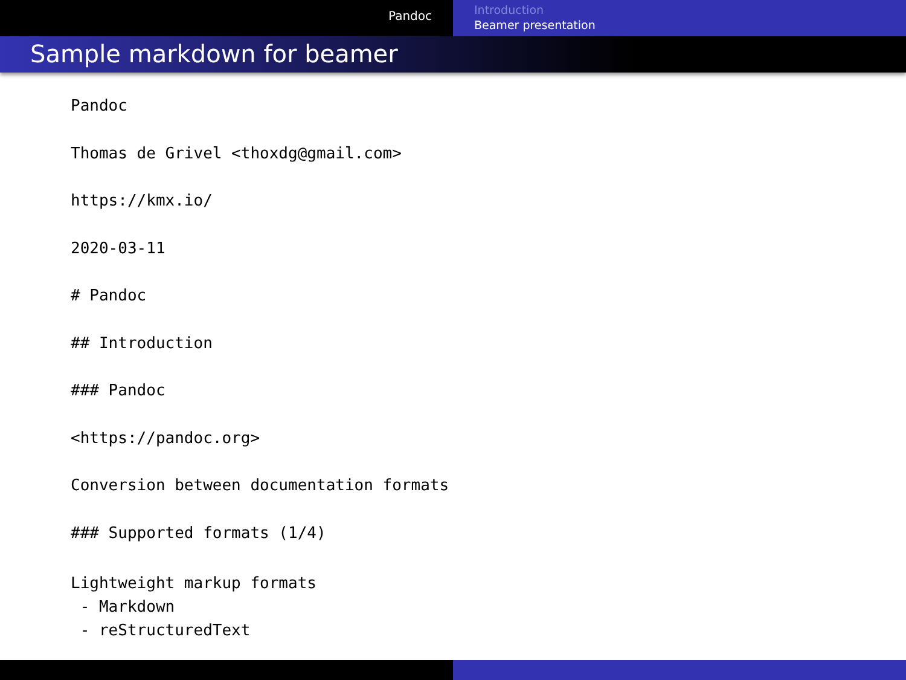Pandoc
Introduction
Beamer presentation
Sample markdown for beamer
Pandoc
Thomas de Grivel <thoxdg@gmail.com>
https://kmx.io/
2020-03-11
# Pandoc
## Introduction
### Pandoc
<https://pandoc.org>
Conversion between documentation formats
### Supported formats (1/4)
Lightweight markup formats
 - Markdown
 - reStructuredText